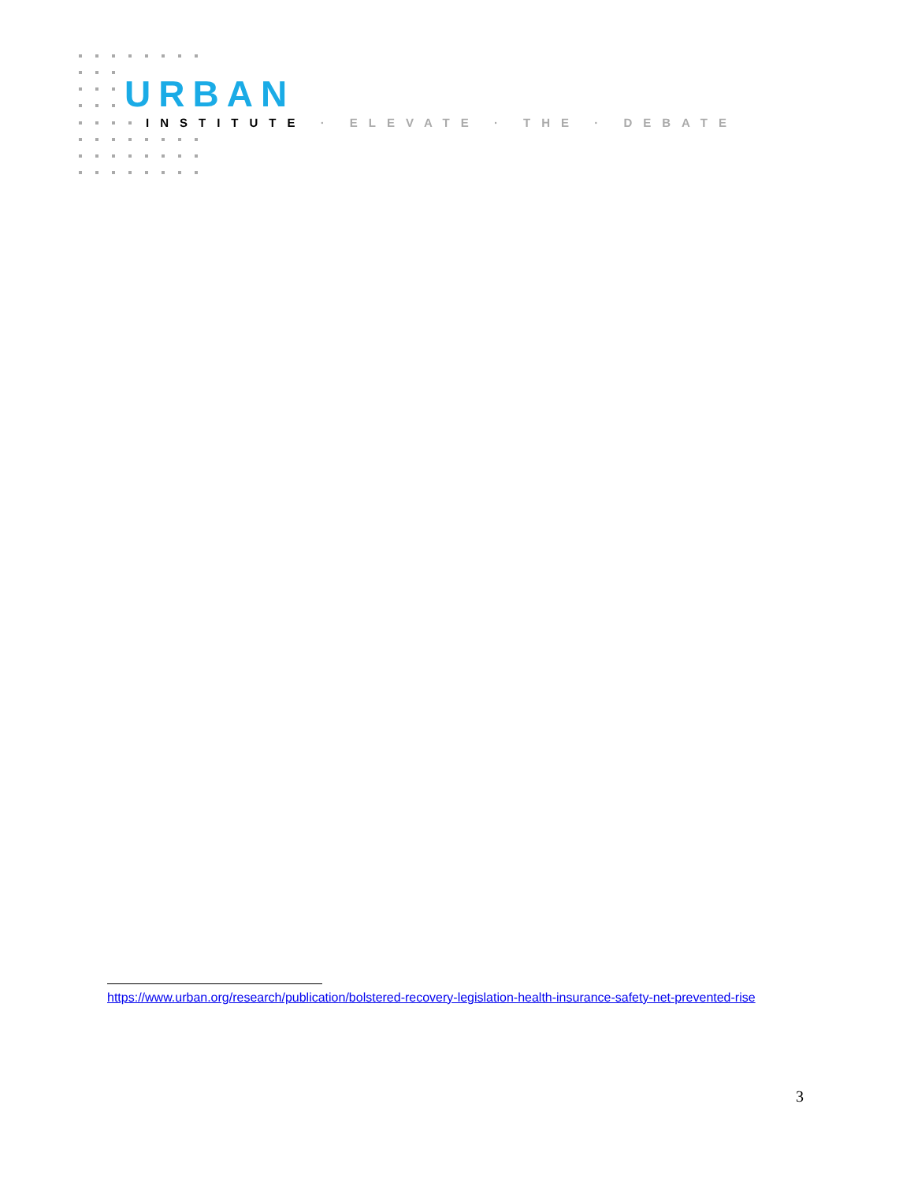URBAN
INSTITUTE · ELEVATE · THE · DEBATE
https://www.urban.org/research/publication/bolstered-recovery-legislation-health-insurance-safety-net-prevented-rise
3